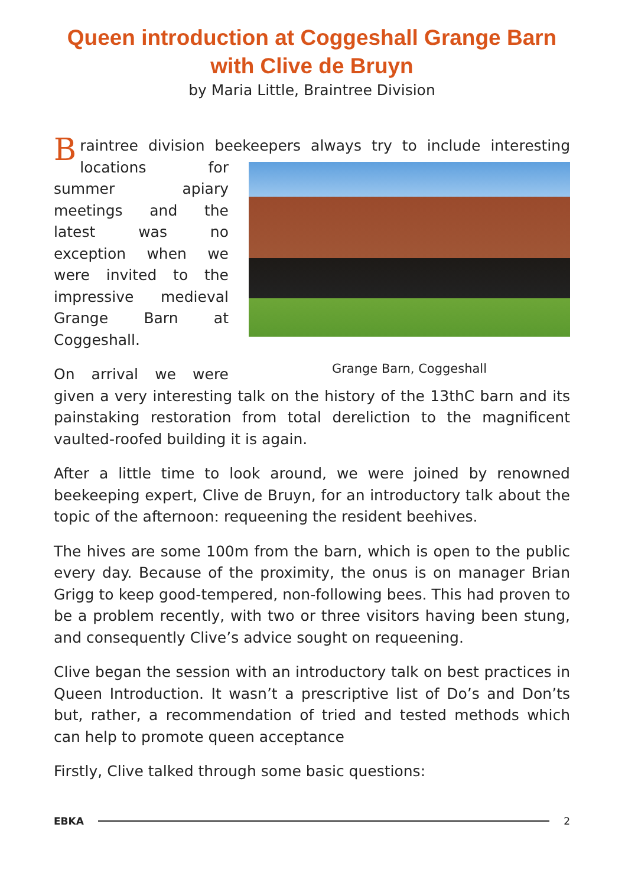Queen introduction at Coggeshall Grange Barn with Clive de Bruyn
by Maria Little, Braintree Division
Braintree division beekeepers always try to include interesting locations for Grange Barn, Coggeshall summer apiary meetings and the latest was no exception when we were invited to the impressive medieval Grange Barn at Coggeshall.
On arrival we were given a very interesting talk on the history of the 13thC barn and its painstaking restoration from total dereliction to the magnificent vaulted-roofed building it is again.
After a little time to look around, we were joined by renowned beekeeping expert, Clive de Bruyn, for an introductory talk about the topic of the afternoon: requeening the resident beehives.
The hives are some 100m from the barn, which is open to the public every day. Because of the proximity, the onus is on manager Brian Grigg to keep good-tempered, non-following bees. This had proven to be a problem recently, with two or three visitors having been stung, and consequently Clive’s advice sought on requeening.
Clive began the session with an introductory talk on best practices in Queen Introduction. It wasn’t a prescriptive list of Do’s and Don’ts but, rather, a recommendation of tried and tested methods which can help to promote queen acceptance
Firstly, Clive talked through some basic questions:
EBKA 2